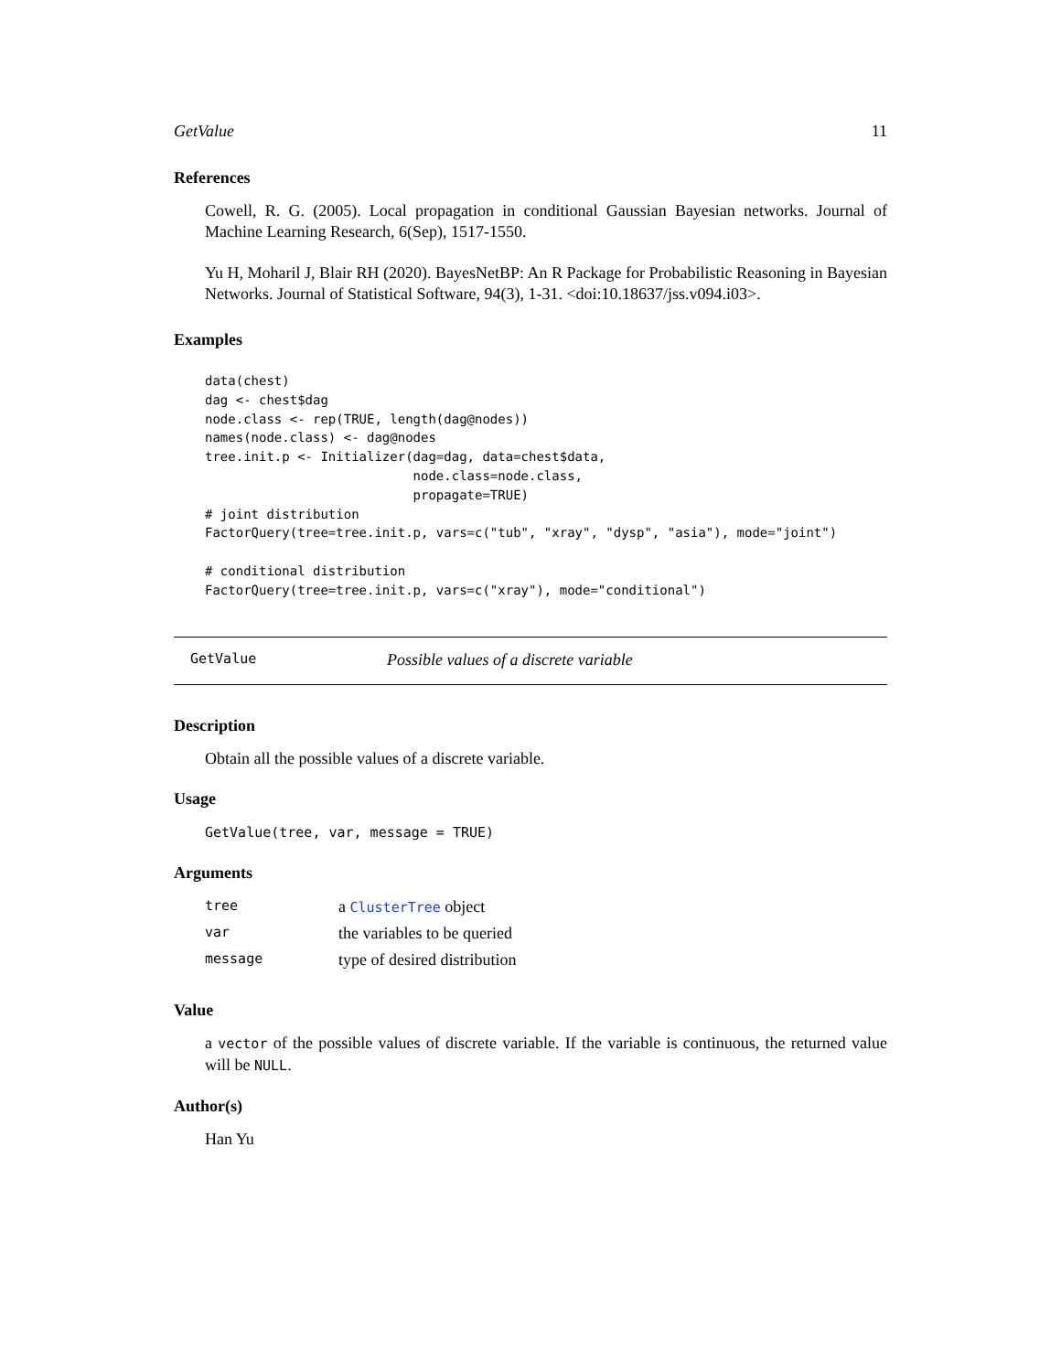GetValue 11
References
Cowell, R. G. (2005). Local propagation in conditional Gaussian Bayesian networks. Journal of Machine Learning Research, 6(Sep), 1517-1550.
Yu H, Moharil J, Blair RH (2020). BayesNetBP: An R Package for Probabilistic Reasoning in Bayesian Networks. Journal of Statistical Software, 94(3), 1-31. <doi:10.18637/jss.v094.i03>.
Examples
data(chest)
dag <- chest$dag
node.class <- rep(TRUE, length(dag@nodes))
names(node.class) <- dag@nodes
tree.init.p <- Initializer(dag=dag, data=chest$data,
                           node.class=node.class,
                           propagate=TRUE)
# joint distribution
FactorQuery(tree=tree.init.p, vars=c("tub", "xray", "dysp", "asia"), mode="joint")

# conditional distribution
FactorQuery(tree=tree.init.p, vars=c("xray"), mode="conditional")
GetValue Possible values of a discrete variable
Description
Obtain all the possible values of a discrete variable.
Usage
GetValue(tree, var, message = TRUE)
Arguments
| tree | a ClusterTree object |
| var | the variables to be queried |
| message | type of desired distribution |
Value
a vector of the possible values of discrete variable. If the variable is continuous, the returned value will be NULL.
Author(s)
Han Yu